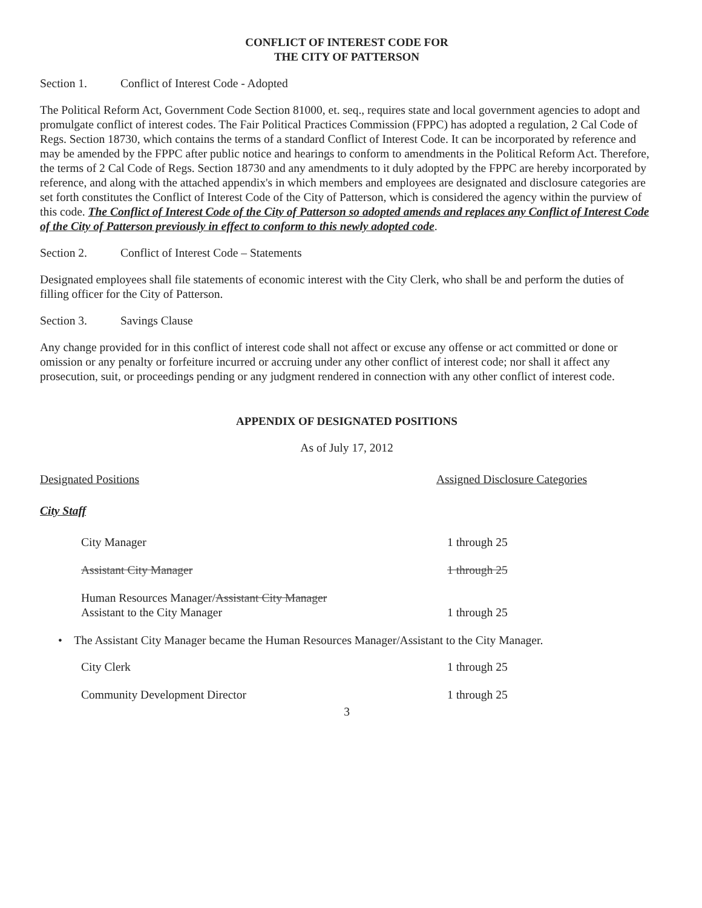CONFLICT OF INTEREST CODE FOR
THE CITY OF PATTERSON
Section 1. Conflict of Interest Code - Adopted
The Political Reform Act, Government Code Section 81000, et. seq., requires state and local government agencies to adopt and promulgate conflict of interest codes. The Fair Political Practices Commission (FPPC) has adopted a regulation, 2 Cal Code of Regs. Section 18730, which contains the terms of a standard Conflict of Interest Code. It can be incorporated by reference and may be amended by the FPPC after public notice and hearings to conform to amendments in the Political Reform Act. Therefore, the terms of 2 Cal Code of Regs. Section 18730 and any amendments to it duly adopted by the FPPC are hereby incorporated by reference, and along with the attached appendix's in which members and employees are designated and disclosure categories are set forth constitutes the Conflict of Interest Code of the City of Patterson, which is considered the agency within the purview of this code. The Conflict of Interest Code of the City of Patterson so adopted amends and replaces any Conflict of Interest Code of the City of Patterson previously in effect to conform to this newly adopted code.
Section 2. Conflict of Interest Code – Statements
Designated employees shall file statements of economic interest with the City Clerk, who shall be and perform the duties of filling officer for the City of Patterson.
Section 3. Savings Clause
Any change provided for in this conflict of interest code shall not affect or excuse any offense or act committed or done or omission or any penalty or forfeiture incurred or accruing under any other conflict of interest code; nor shall it affect any prosecution, suit, or proceedings pending or any judgment rendered in connection with any other conflict of interest code.
APPENDIX OF DESIGNATED POSITIONS
As of July 17, 2012
Designated Positions Assigned Disclosure Categories
City Staff
City Manager 1 through 25
Assistant City Manager 1 through 25
Human Resources Manager/Assistant City Manager
Assistant to the City Manager 1 through 25
• The Assistant City Manager became the Human Resources Manager/Assistant to the City Manager.
City Clerk 1 through 25
Community Development Director 1 through 25
3